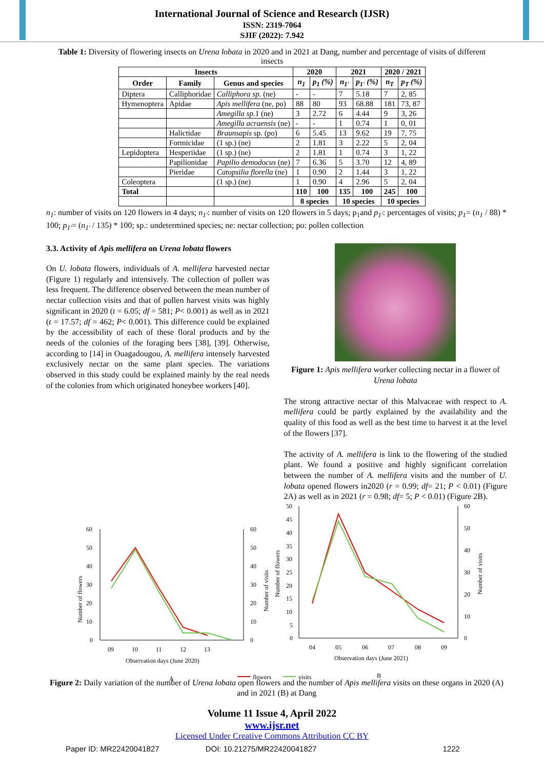International Journal of Science and Research (IJSR)
ISSN: 2319-7064
SJIF (2022): 7.942
Table 1: Diversity of flowering insects on Urena lobata in 2020 and in 2021 at Dang, number and percentage of visits of different insects
| Insects | | | 2020 | | 2021 | | 2020 / 2021 | |
| --- | --- | --- | --- | --- | --- | --- | --- | --- |
| Order | Family | Genus and species | n<sub>1</sub> | p<sub>1</sub> (%) | n<sub>1'</sub> | p<sub>1'</sub> (%) | n<sub>T</sub> | p<sub>T</sub> (%) |
| Diptera | Calliphoridae | Calliphora sp. (ne) | - | - | 7 | 5.18 | 7 | 2, 85 |
| Hymenoptera | Apidae | Apis mellifera (ne, po) | 88 | 80 | 93 | 68.88 | 181 | 73, 87 |
| | | Amegilla sp. 1 (ne) | 3 | 2.72 | 6 | 4.44 | 9 | 3, 26 |
| | | Amegilla acraensis (ne) | - | - | 1 | 0.74 | 1 | 0, 01 |
| | Halictidae | Braunsapis sp. (po) | 6 | 5.45 | 13 | 9.62 | 19 | 7, 75 |
| | Formicidae | (1 sp.) (ne) | 2 | 1.81 | 3 | 2.22 | 5 | 2, 04 |
| Lepidoptera | Hesperiidae | (1 sp.) (ne) | 2 | 1.81 | 1 | 0.74 | 3 | 1, 22 |
| | Papilionidae | Papilio demodocus (ne) | 7 | 6.36 | 5 | 3.70 | 12 | 4, 89 |
| | Pieridae | Catopsilia florella (ne) | 1 | 0.90 | 2 | 1.44 | 3 | 1, 22 |
| Coleoptera | | (1 sp.) (ne) | 1 | 0.90 | 4 | 2.96 | 5 | 2, 04 |
| Total | | | 110 | 100 | 135 | 100 | 245 | 100 |
| | | | 8 species | | 10 species | | 10 species | |
n<sub>1</sub>: number of visits on 120 flowers in 4 days; n<sub>1'</sub>: number of visits on 120 flowers in 5 days; p<sub>1</sub>and p<sub>1'</sub>: percentages of visits; p<sub>1</sub>= (n<sub>1</sub> / 88) * 100; p<sub>1'</sub>= (n<sub>1'</sub> / 135) * 100; sp.: undetermined species; ne: nectar collection; po: pollen collection
3.3. Activity of Apis mellifera on Urena lobata flowers
On U. lobata flowers, individuals of A. mellifera harvested nectar (Figure 1) regularly and intensively. The collection of pollen was less frequent. The difference observed between the mean number of nectar collection visits and that of pollen harvest visits was highly significant in 2020 (t = 6.05; df = 581; P< 0.001) as well as in 2021 (t = 17.57; df = 462; P< 0.001). This difference could be explained by the accessibility of each of these floral products and by the needs of the colonies of the foraging bees [38], [39]. Otherwise, according to [14] in Ouagadougou, A. mellifera intensely harvested exclusively nectar on the same plant species. The variations observed in this study could be explained mainly by the real needs of the colonies from which originated honeybee workers [40].
Figure 1: Apis mellifera worker collecting nectar in a flower of Urena lobata
The strong attractive nectar of this Malvaceae with respect to A. mellifera could be partly explained by the availability and the quality of this food as well as the best time to harvest it at the level of the flowers [37].
The activity of A. mellifera is link to the flowering of the studied plant. We found a positive and highly significant correlation between the number of A. mellifera visits and the number of U. lobata opened flowers in2020 (r = 0.99; df= 21; P < 0.01) (Figure 2A) as well as in 2021 (r = 0.98; df= 5; P < 0.01) (Figure 2B).
60
50
40
30
20
10
0
60
50
40
30
20
10
0
09
10
11
12
13
Observation days (June 2020)
Number of flowers
Number of visits
50
45
40
35
30
25
20
15
10
5
0
60
50
40
30
20
10
0
04
05
06
07
08
09
Observation days (June 2021)
Number of flowers
Number of visits
A
flowers
visits
B
Figure 2: Daily variation of the number of Urena lobata open flowers and the number of Apis mellifera visits on these organs in 2020 (A) and in 2021 (B) at Dang
Volume 11 Issue 4, April 2022
www.ijsr.net
Licensed Under Creative Commons Attribution CC BY
Paper ID: MR22420041827 DOI: 10.21275/MR22420041827 1222